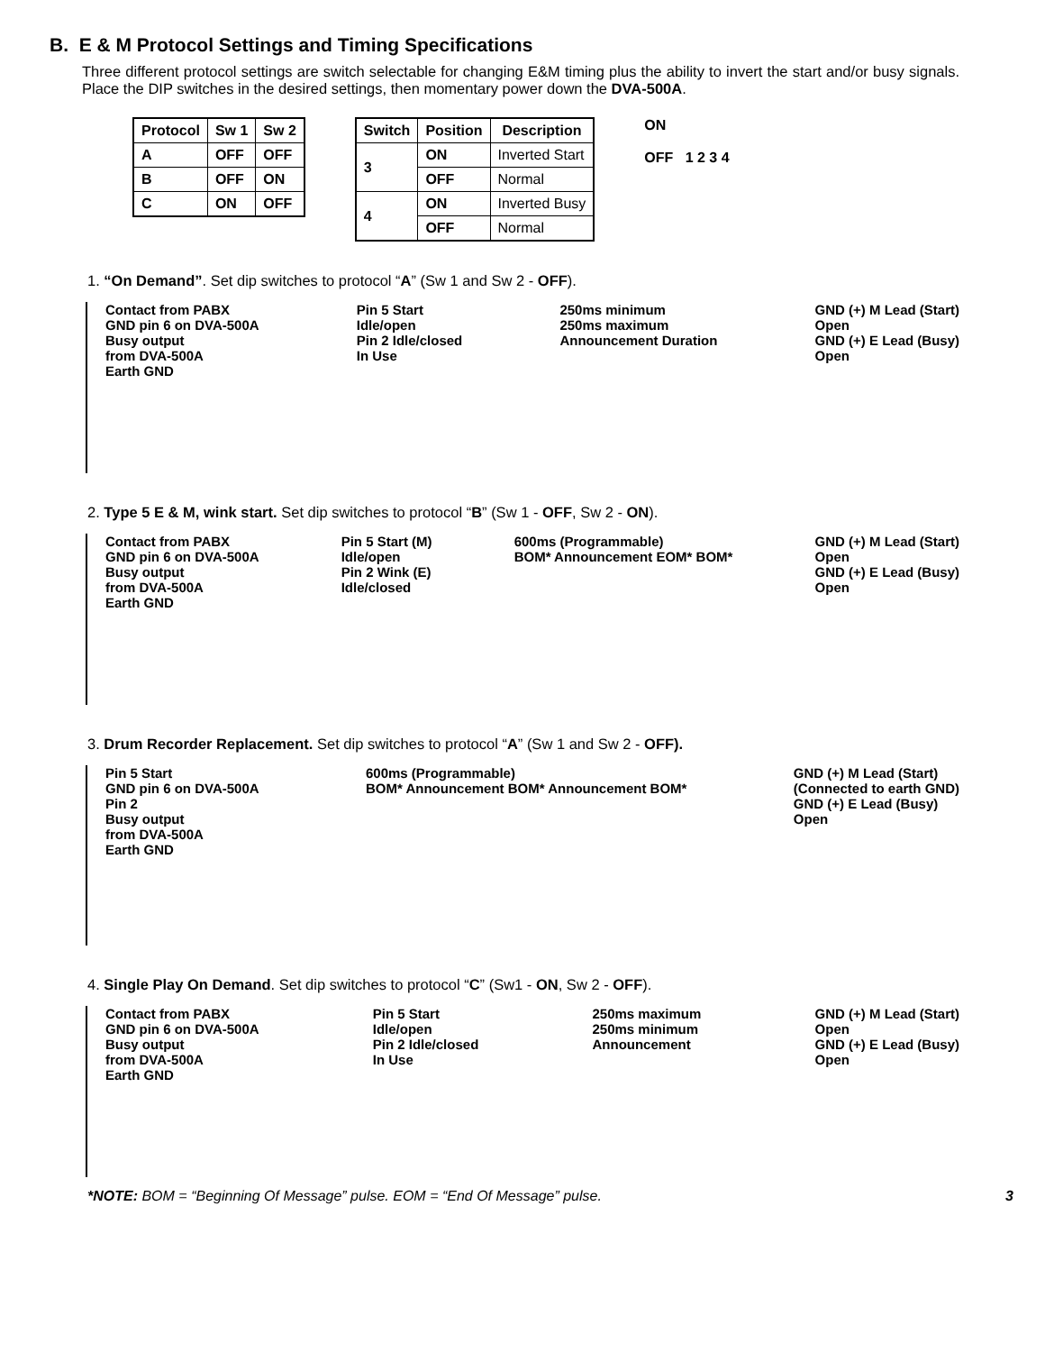B. E & M Protocol Settings and Timing Specifications
Three different protocol settings are switch selectable for changing E&M timing plus the ability to invert the start and/or busy signals. Place the DIP switches in the desired settings, then momentary power down the DVA-500A.
| Protocol | Sw 1 | Sw 2 |
| --- | --- | --- |
| A | OFF | OFF |
| B | OFF | ON |
| C | ON | OFF |
| Switch | Position | Description |
| --- | --- | --- |
| 3 | ON | Inverted Start |
| | OFF | Normal |
| 4 | ON | Inverted Busy |
| | OFF | Normal |
ON
OFF 1 2 3 4
1. “On Demand”. Set dip switches to protocol “A” (Sw 1 and Sw 2 - OFF).
Contact from PABX GND pin 6 on DVA-500A Busy output from DVA-500A Earth GND
Pin 5 Start Idle/open Pin 2 Idle/closed In Use
250ms minimum 250ms maximum Announcement Duration
GND (+) M Lead (Start) Open GND (+) E Lead (Busy) Open
2. Type 5 E & M, wink start. Set dip switches to protocol “B” (Sw 1 - OFF, Sw 2 - ON).
Contact from PABX GND pin 6 on DVA-500A Busy output from DVA-500A Earth GND
Pin 5 Start (M) Idle/open Pin 2 Wink (E) Idle/closed
600ms (Programmable) BOM* Announcement EOM* BOM*
GND (+) M Lead (Start) Open GND (+) E Lead (Busy) Open
3. Drum Recorder Replacement. Set dip switches to protocol “A” (Sw 1 and Sw 2 - OFF).
Pin 5 Start GND pin 6 on DVA-500A Pin 2 Busy output from DVA-500A Earth GND
600ms (Programmable) BOM* Announcement BOM* Announcement BOM*
GND (+) M Lead (Start) (Connected to earth GND) GND (+) E Lead (Busy) Open
4. Single Play On Demand. Set dip switches to protocol “C” (Sw1 - ON, Sw 2 - OFF).
Contact from PABX GND pin 6 on DVA-500A Busy output from DVA-500A Earth GND
Pin 5 Start Idle/open Pin 2 Idle/closed In Use
250ms maximum 250ms minimum Announcement
GND (+) M Lead (Start) Open GND (+) E Lead (Busy) Open
*NOTE: BOM = “Beginning Of Message” pulse. EOM = “End Of Message” pulse. 3